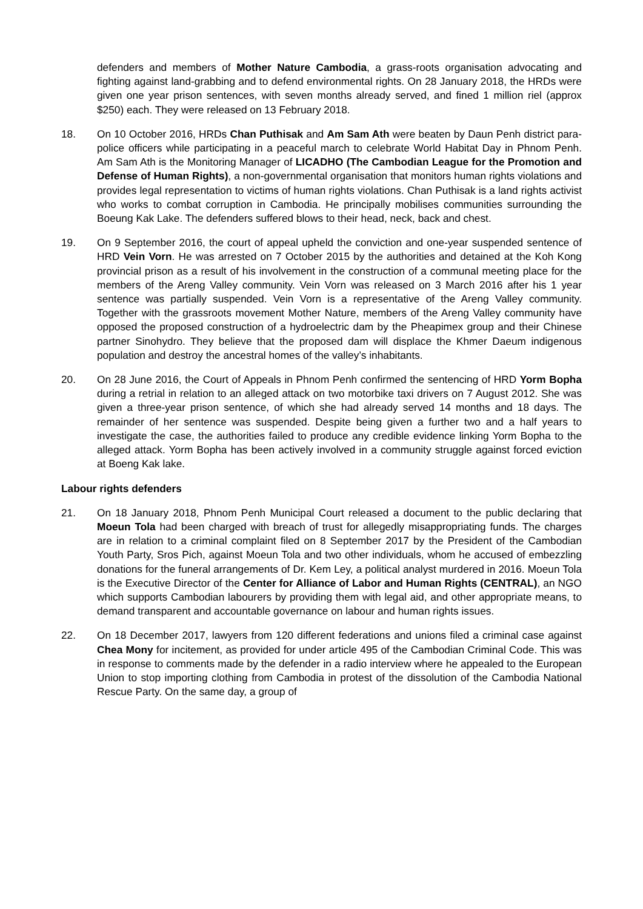defenders and members of Mother Nature Cambodia, a grass-roots organisation advocating and fighting against land-grabbing and to defend environmental rights. On 28 January 2018, the HRDs were given one year prison sentences, with seven months already served, and fined 1 million riel (approx $250) each. They were released on 13 February 2018.
18. On 10 October 2016, HRDs Chan Puthisak and Am Sam Ath were beaten by Daun Penh district para-police officers while participating in a peaceful march to celebrate World Habitat Day in Phnom Penh. Am Sam Ath is the Monitoring Manager of LICADHO (The Cambodian League for the Promotion and Defense of Human Rights), a non-governmental organisation that monitors human rights violations and provides legal representation to victims of human rights violations. Chan Puthisak is a land rights activist who works to combat corruption in Cambodia. He principally mobilises communities surrounding the Boeung Kak Lake. The defenders suffered blows to their head, neck, back and chest.
19. On 9 September 2016, the court of appeal upheld the conviction and one-year suspended sentence of HRD Vein Vorn. He was arrested on 7 October 2015 by the authorities and detained at the Koh Kong provincial prison as a result of his involvement in the construction of a communal meeting place for the members of the Areng Valley community. Vein Vorn was released on 3 March 2016 after his 1 year sentence was partially suspended. Vein Vorn is a representative of the Areng Valley community. Together with the grassroots movement Mother Nature, members of the Areng Valley community have opposed the proposed construction of a hydroelectric dam by the Pheapimex group and their Chinese partner Sinohydro. They believe that the proposed dam will displace the Khmer Daeum indigenous population and destroy the ancestral homes of the valley’s inhabitants.
20. On 28 June 2016, the Court of Appeals in Phnom Penh confirmed the sentencing of HRD Yorm Bopha during a retrial in relation to an alleged attack on two motorbike taxi drivers on 7 August 2012. She was given a three-year prison sentence, of which she had already served 14 months and 18 days. The remainder of her sentence was suspended. Despite being given a further two and a half years to investigate the case, the authorities failed to produce any credible evidence linking Yorm Bopha to the alleged attack. Yorm Bopha has been actively involved in a community struggle against forced eviction at Boeng Kak lake.
Labour rights defenders
21. On 18 January 2018, Phnom Penh Municipal Court released a document to the public declaring that Moeun Tola had been charged with breach of trust for allegedly misappropriating funds. The charges are in relation to a criminal complaint filed on 8 September 2017 by the President of the Cambodian Youth Party, Sros Pich, against Moeun Tola and two other individuals, whom he accused of embezzling donations for the funeral arrangements of Dr. Kem Ley, a political analyst murdered in 2016. Moeun Tola is the Executive Director of the Center for Alliance of Labor and Human Rights (CENTRAL), an NGO which supports Cambodian labourers by providing them with legal aid, and other appropriate means, to demand transparent and accountable governance on labour and human rights issues.
22. On 18 December 2017, lawyers from 120 different federations and unions filed a criminal case against Chea Mony for incitement, as provided for under article 495 of the Cambodian Criminal Code. This was in response to comments made by the defender in a radio interview where he appealed to the European Union to stop importing clothing from Cambodia in protest of the dissolution of the Cambodia National Rescue Party. On the same day, a group of